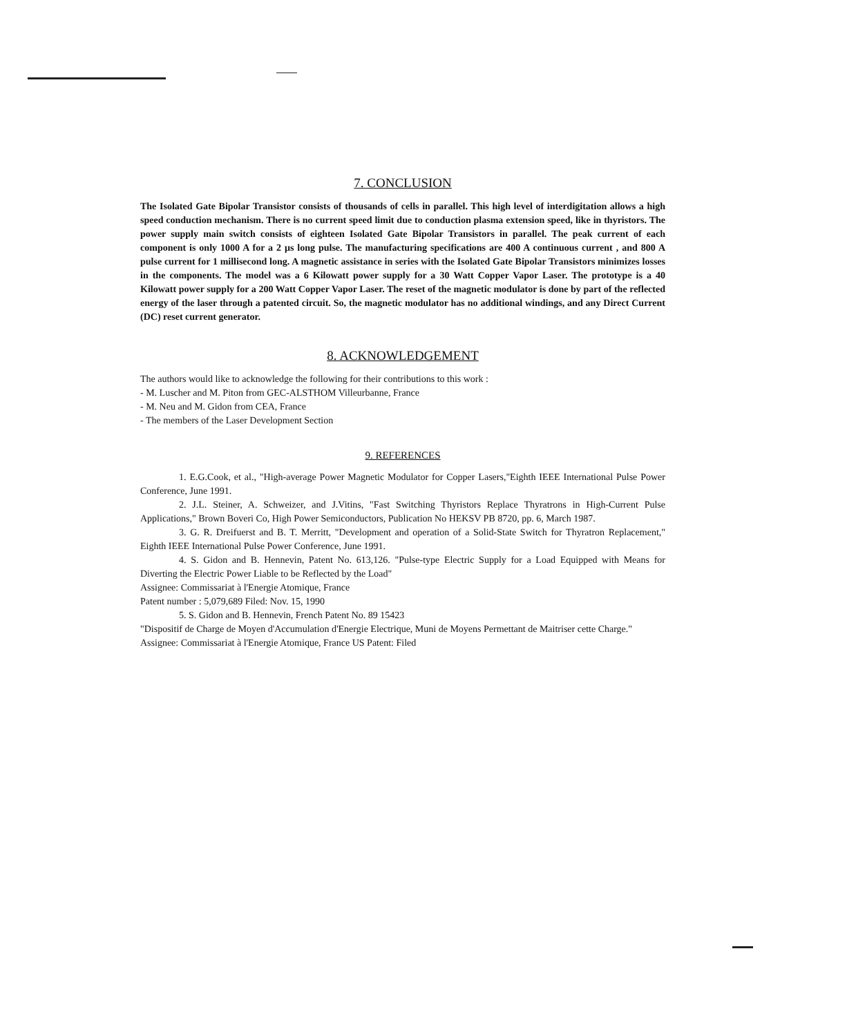7. CONCLUSION
The Isolated Gate Bipolar Transistor consists of thousands of cells in parallel. This high level of interdigitation allows a high speed conduction mechanism. There is no current speed limit due to conduction plasma extension speed, like in thyristors. The power supply main switch consists of eighteen Isolated Gate Bipolar Transistors in parallel. The peak current of each component is only 1000 A for a 2 μs long pulse. The manufacturing specifications are 400 A continuous current , and 800 A pulse current for 1 millisecond long. A magnetic assistance in series with the Isolated Gate Bipolar Transistors minimizes losses in the components. The model was a 6 Kilowatt power supply for a 30 Watt Copper Vapor Laser. The prototype is a 40 Kilowatt power supply for a 200 Watt Copper Vapor Laser. The reset of the magnetic modulator is done by part of the reflected energy of the laser through a patented circuit. So, the magnetic modulator has no additional windings, and any Direct Current (DC) reset current generator.
8. ACKNOWLEDGEMENT
The authors would like to acknowledge the following for their contributions to this work :
- M. Luscher and M. Piton from GEC-ALSTHOM Villeurbanne, France
- M. Neu and M. Gidon from CEA, France
- The members of the Laser Development Section
9. REFERENCES
1. E.G.Cook, et al., "High-average Power Magnetic Modulator for Copper Lasers,"Eighth IEEE International Pulse Power Conference, June 1991.
2. J.L. Steiner, A. Schweizer, and J.Vitins, "Fast Switching Thyristors Replace Thyratrons in High-Current Pulse Applications," Brown Boveri Co, High Power Semiconductors, Publication No HEKSV PB 8720, pp. 6, March 1987.
3. G. R. Dreifuerst and B. T. Merritt, "Development and operation of a Solid-State Switch for Thyratron Replacement," Eighth IEEE International Pulse Power Conference, June 1991.
4. S. Gidon and B. Hennevin, Patent No. 613,126. "Pulse-type Electric Supply for a Load Equipped with Means for Diverting the Electric Power Liable to be Reflected by the Load"
Assignee: Commissariat à l'Energie Atomique, France
Patent number : 5,079,689 Filed: Nov. 15, 1990
5. S. Gidon and B. Hennevin, French Patent No. 89 15423
"Dispositif de Charge de Moyen d'Accumulation d'Energie Electrique, Muni de Moyens Permettant de Maitriser cette Charge."
Assignee: Commissariat à l'Energie Atomique, France US Patent: Filed